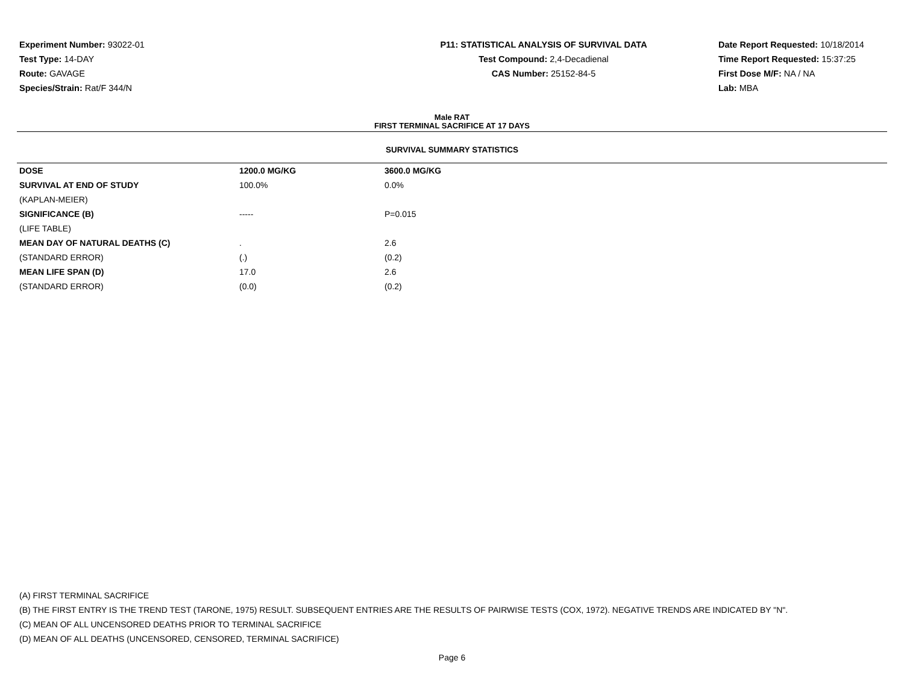Experiment Number: 93022-01
Test Type: 14-DAY
Route: GAVAGE
Species/Strain: Rat/F 344/N
P11: STATISTICAL ANALYSIS OF SURVIVAL DATA
Test Compound: 2,4-Decadienal
CAS Number: 25152-84-5
Date Report Requested: 10/18/2014
Time Report Requested: 15:37:25
First Dose M/F: NA / NA
Lab: MBA
Male RAT
FIRST TERMINAL SACRIFICE AT 17 DAYS
SURVIVAL SUMMARY STATISTICS
| DOSE | 1200.0 MG/KG | 3600.0 MG/KG |
| --- | --- | --- |
| SURVIVAL AT END OF STUDY | 100.0% | 0.0% |
| (KAPLAN-MEIER) | | |
| SIGNIFICANCE (B) | ----- | P=0.015 |
| (LIFE TABLE) | | |
| MEAN DAY OF NATURAL DEATHS (C) | . | 2.6 |
| (STANDARD ERROR) | (.) | (0.2) |
| MEAN LIFE SPAN (D) | 17.0 | 2.6 |
| (STANDARD ERROR) | (0.0) | (0.2) |
(A) FIRST TERMINAL SACRIFICE
(B) THE FIRST ENTRY IS THE TREND TEST (TARONE, 1975) RESULT. SUBSEQUENT ENTRIES ARE THE RESULTS OF PAIRWISE TESTS (COX, 1972). NEGATIVE TRENDS ARE INDICATED BY "N".
(C) MEAN OF ALL UNCENSORED DEATHS PRIOR TO TERMINAL SACRIFICE
(D) MEAN OF ALL DEATHS (UNCENSORED, CENSORED, TERMINAL SACRIFICE)
Page 6